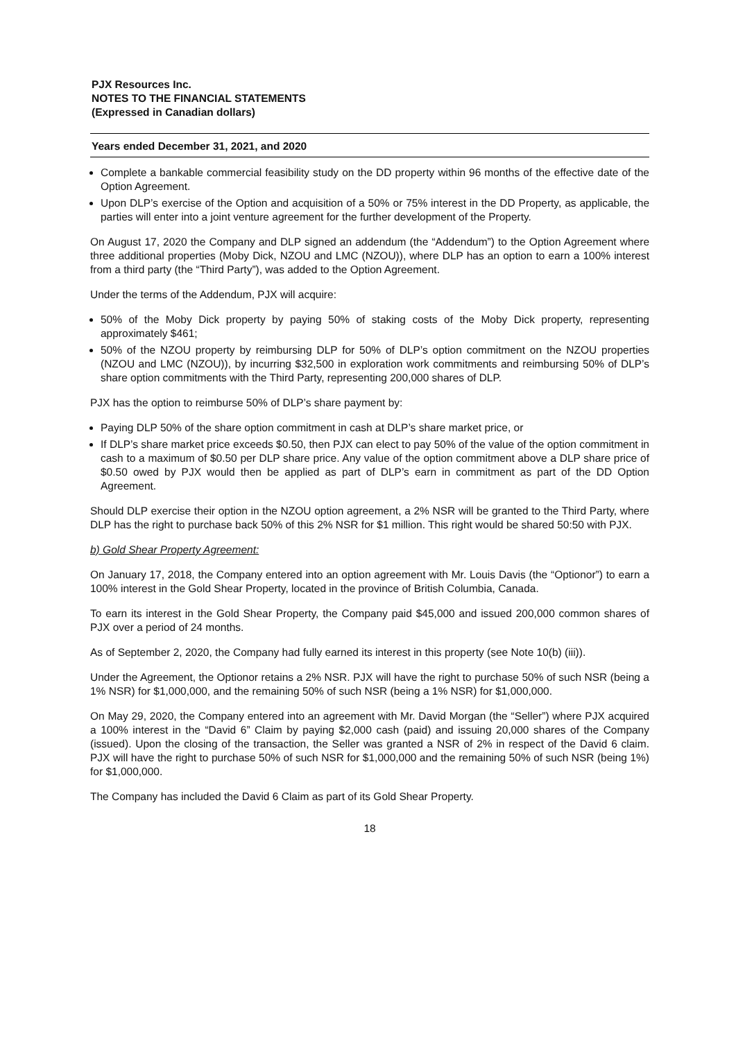PJX Resources Inc.
NOTES TO THE FINANCIAL STATEMENTS
(Expressed in Canadian dollars)
Years ended December 31, 2021, and 2020
Complete a bankable commercial feasibility study on the DD property within 96 months of the effective date of the Option Agreement.
Upon DLP’s exercise of the Option and acquisition of a 50% or 75% interest in the DD Property, as applicable, the parties will enter into a joint venture agreement for the further development of the Property.
On August 17, 2020 the Company and DLP signed an addendum (the “Addendum”) to the Option Agreement where three additional properties (Moby Dick, NZOU and LMC (NZOU)), where DLP has an option to earn a 100% interest from a third party (the “Third Party”), was added to the Option Agreement.
Under the terms of the Addendum, PJX will acquire:
50% of the Moby Dick property by paying 50% of staking costs of the Moby Dick property, representing approximately $461;
50% of the NZOU property by reimbursing DLP for 50% of DLP’s option commitment on the NZOU properties (NZOU and LMC (NZOU)), by incurring $32,500 in exploration work commitments and reimbursing 50% of DLP’s share option commitments with the Third Party, representing 200,000 shares of DLP.
PJX has the option to reimburse 50% of DLP’s share payment by:
Paying DLP 50% of the share option commitment in cash at DLP’s share market price, or
If DLP’s share market price exceeds $0.50, then PJX can elect to pay 50% of the value of the option commitment in cash to a maximum of $0.50 per DLP share price. Any value of the option commitment above a DLP share price of $0.50 owed by PJX would then be applied as part of DLP’s earn in commitment as part of the DD Option Agreement.
Should DLP exercise their option in the NZOU option agreement, a 2% NSR will be granted to the Third Party, where DLP has the right to purchase back 50% of this 2% NSR for $1 million. This right would be shared 50:50 with PJX.
b) Gold Shear Property Agreement:
On January 17, 2018, the Company entered into an option agreement with Mr. Louis Davis (the “Optionor”) to earn a 100% interest in the Gold Shear Property, located in the province of British Columbia, Canada.
To earn its interest in the Gold Shear Property, the Company paid $45,000 and issued 200,000 common shares of PJX over a period of 24 months.
As of September 2, 2020, the Company had fully earned its interest in this property (see Note 10(b) (iii)).
Under the Agreement, the Optionor retains a 2% NSR. PJX will have the right to purchase 50% of such NSR (being a 1% NSR) for $1,000,000, and the remaining 50% of such NSR (being a 1% NSR) for $1,000,000.
On May 29, 2020, the Company entered into an agreement with Mr. David Morgan (the “Seller”) where PJX acquired a 100% interest in the “David 6” Claim by paying $2,000 cash (paid) and issuing 20,000 shares of the Company (issued). Upon the closing of the transaction, the Seller was granted a NSR of 2% in respect of the David 6 claim. PJX will have the right to purchase 50% of such NSR for $1,000,000 and the remaining 50% of such NSR (being 1%) for $1,000,000.
The Company has included the David 6 Claim as part of its Gold Shear Property.
18